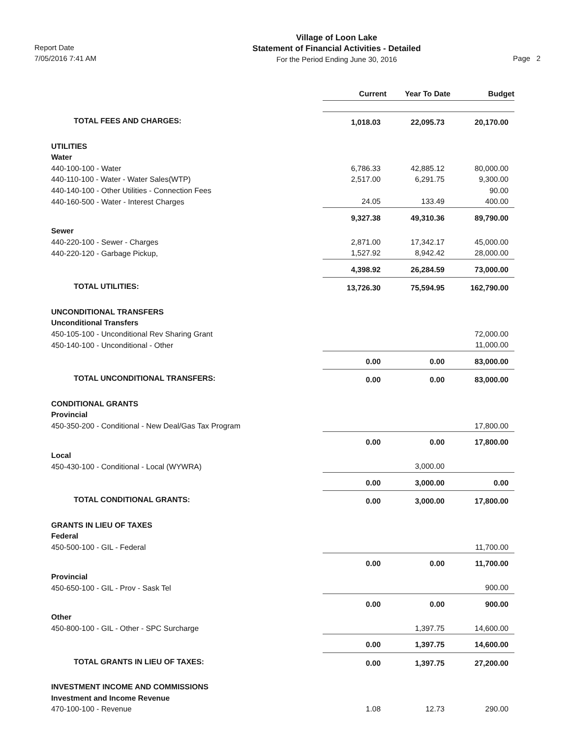Report Date
7/05/2016 7:41 AM
Village of Loon Lake
Statement of Financial Activities - Detailed
For the Period Ending June 30, 2016
Page 2
| | Current | Year To Date | Budget |
| TOTAL FEES AND CHARGES: | 1,018.03 | 22,095.73 | 20,170.00 |
| UTILITIES | | | |
| Water | | | |
| 440-100-100 - Water | 6,786.33 | 42,885.12 | 80,000.00 |
| 440-110-100 - Water - Water Sales(WTP) | 2,517.00 | 6,291.75 | 9,300.00 |
| 440-140-100 - Other Utilities - Connection Fees | | | 90.00 |
| 440-160-500 - Water - Interest Charges | 24.05 | 133.49 | 400.00 |
| | 9,327.38 | 49,310.36 | 89,790.00 |
| Sewer | | | |
| 440-220-100 - Sewer - Charges | 2,871.00 | 17,342.17 | 45,000.00 |
| 440-220-120 - Garbage Pickup, | 1,527.92 | 8,942.42 | 28,000.00 |
| | 4,398.92 | 26,284.59 | 73,000.00 |
| TOTAL UTILITIES: | 13,726.30 | 75,594.95 | 162,790.00 |
| UNCONDITIONAL TRANSFERS | | | |
| Unconditional Transfers | | | |
| 450-105-100 - Unconditional Rev Sharing Grant | | | 72,000.00 |
| 450-140-100 - Unconditional - Other | | | 11,000.00 |
| | 0.00 | 0.00 | 83,000.00 |
| TOTAL UNCONDITIONAL TRANSFERS: | 0.00 | 0.00 | 83,000.00 |
| CONDITIONAL GRANTS | | | |
| Provincial | | | |
| 450-350-200 - Conditional - New Deal/Gas Tax Program | | | 17,800.00 |
| | 0.00 | 0.00 | 17,800.00 |
| Local | | | |
| 450-430-100 - Conditional - Local (WYWRA) | | 3,000.00 | |
| | 0.00 | 3,000.00 | 0.00 |
| TOTAL CONDITIONAL GRANTS: | 0.00 | 3,000.00 | 17,800.00 |
| GRANTS IN LIEU OF TAXES | | | |
| Federal | | | |
| 450-500-100 - GIL - Federal | | | 11,700.00 |
| | 0.00 | 0.00 | 11,700.00 |
| Provincial | | | |
| 450-650-100 - GIL - Prov - Sask Tel | | | 900.00 |
| | 0.00 | 0.00 | 900.00 |
| Other | | | |
| 450-800-100 - GIL - Other - SPC Surcharge | | 1,397.75 | 14,600.00 |
| | 0.00 | 1,397.75 | 14,600.00 |
| TOTAL GRANTS IN LIEU OF TAXES: | 0.00 | 1,397.75 | 27,200.00 |
| INVESTMENT INCOME AND COMMISSIONS | | | |
| Investment and Income Revenue | | | |
| 470-100-100 - Revenue | 1.08 | 12.73 | 290.00 |